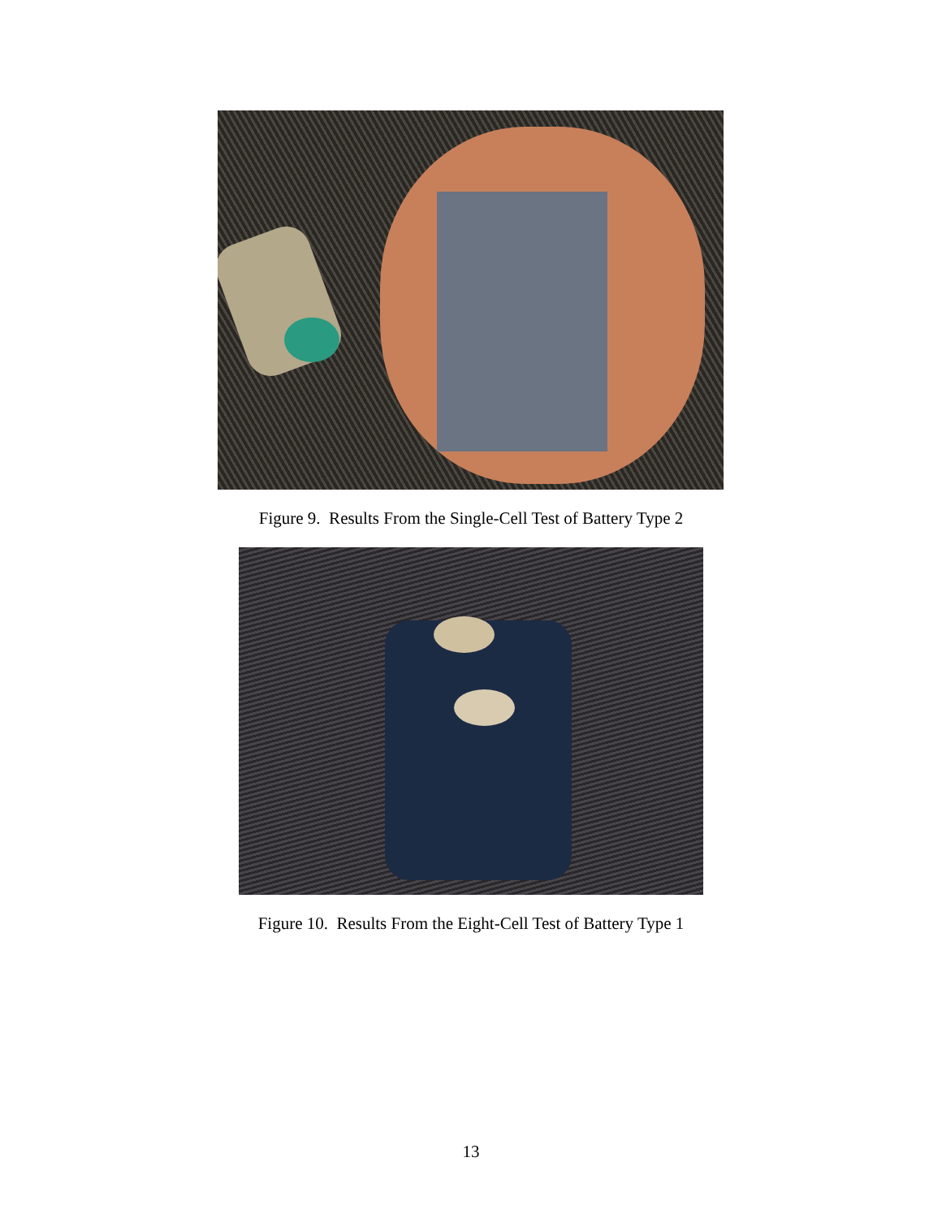Figure 9. Results From the Single-Cell Test of Battery Type 2
Figure 10. Results From the Eight-Cell Test of Battery Type 1
13